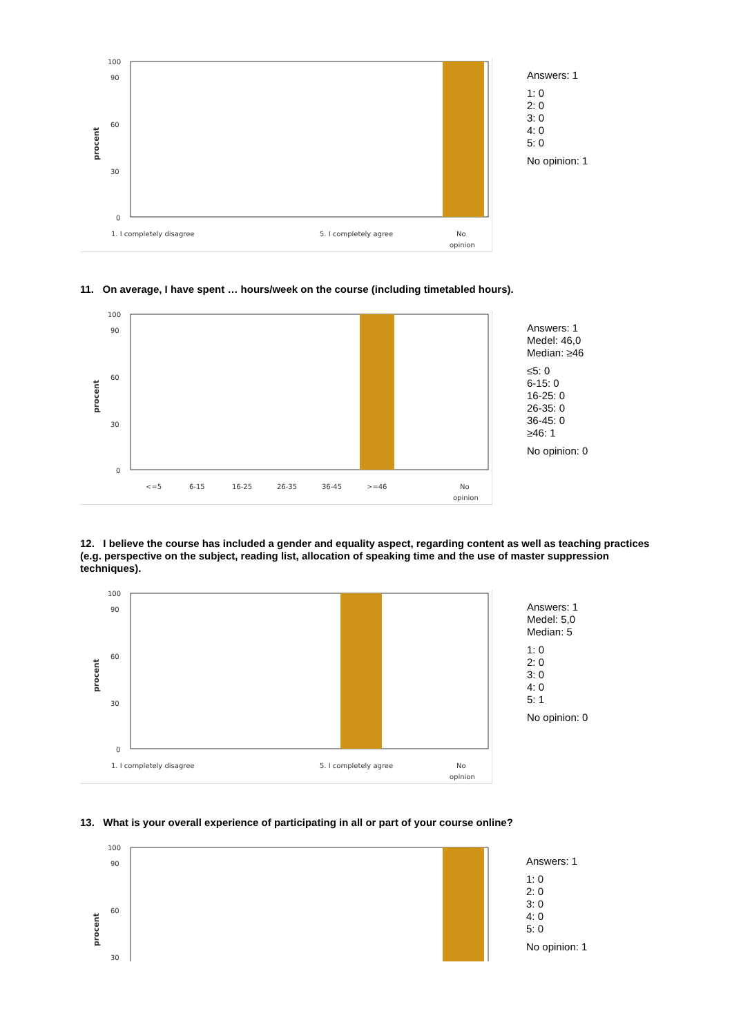procent
100
90
60
30
0
1. I completely disagree
5. I completely agree
No
opinion
Answers: 1
1: 0
2: 0
3: 0
4: 0
5: 0
No opinion: 1
11. On average, I have spent … hours/week on the course (including timetabled hours).
procent
100
90
60
30
0
<=5
6-15
16-25
26-35
36-45
>=46
No
opinion
Answers: 1
Medel: 46,0
Median: ≥46
≤5: 0
6-15: 0
16-25: 0
26-35: 0
36-45: 0
≥46: 1
No opinion: 0
12. I believe the course has included a gender and equality aspect, regarding content as well as teaching practices (e.g. perspective on the subject, reading list, allocation of speaking time and the use of master suppression techniques).
procent
100
90
60
30
0
1. I completely disagree
5. I completely agree
No
opinion
Answers: 1
Medel: 5,0
Median: 5
1: 0
2: 0
3: 0
4: 0
5: 1
No opinion: 0
13. What is your overall experience of participating in all or part of your course online?
procent
100
90
60
30
Answers: 1
1: 0
2: 0
3: 0
4: 0
5: 0
No opinion: 1